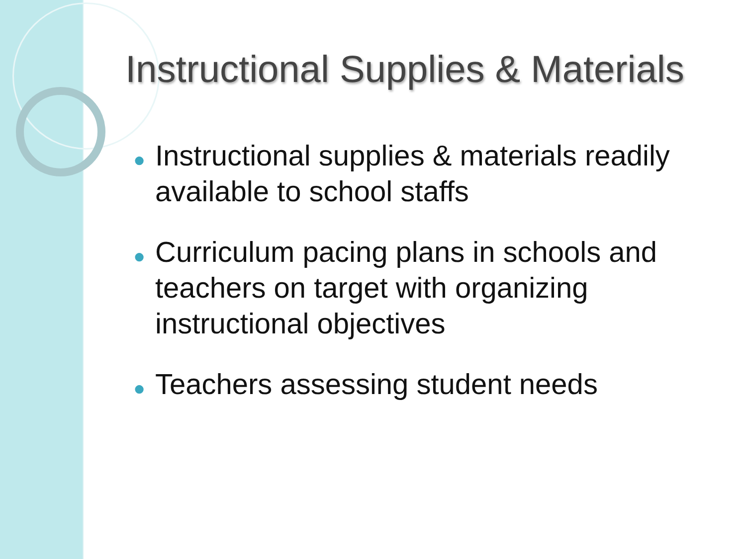Instructional Supplies & Materials
● Instructional supplies & materials readily available to school staffs
● Curriculum pacing plans in schools and teachers on target with organizing instructional objectives
● Teachers assessing student needs